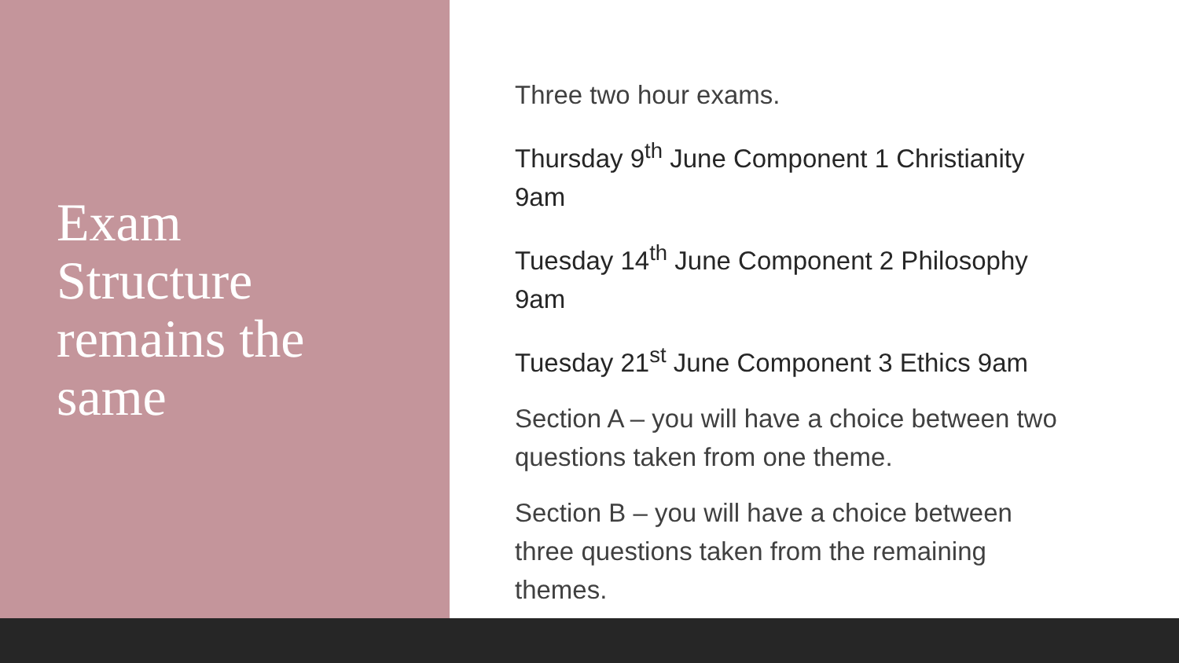Exam
Structure
remains the
same
Three two hour exams.
Thursday 9<sup>th</sup> June Component 1 Christianity 9am
Tuesday 14<sup>th</sup> June Component 2 Philosophy 9am
Tuesday 21<sup>st</sup> June Component 3 Ethics 9am
Section A – you will have a choice between two questions taken from one theme.
Section B – you will have a choice between three questions taken from the remaining themes.